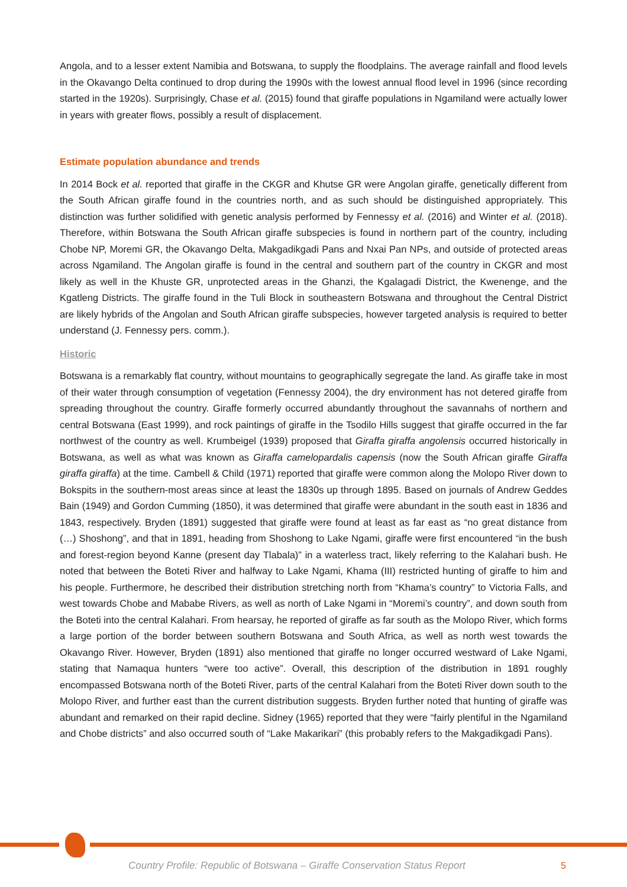Angola, and to a lesser extent Namibia and Botswana, to supply the floodplains. The average rainfall and flood levels in the Okavango Delta continued to drop during the 1990s with the lowest annual flood level in 1996 (since recording started in the 1920s). Surprisingly, Chase et al. (2015) found that giraffe populations in Ngamiland were actually lower in years with greater flows, possibly a result of displacement.
Estimate population abundance and trends
In 2014 Bock et al. reported that giraffe in the CKGR and Khutse GR were Angolan giraffe, genetically different from the South African giraffe found in the countries north, and as such should be distinguished appropriately. This distinction was further solidified with genetic analysis performed by Fennessy et al. (2016) and Winter et al. (2018). Therefore, within Botswana the South African giraffe subspecies is found in northern part of the country, including Chobe NP, Moremi GR, the Okavango Delta, Makgadikgadi Pans and Nxai Pan NPs, and outside of protected areas across Ngamiland. The Angolan giraffe is found in the central and southern part of the country in CKGR and most likely as well in the Khuste GR, unprotected areas in the Ghanzi, the Kgalagadi District, the Kwenenge, and the Kgatleng Districts. The giraffe found in the Tuli Block in southeastern Botswana and throughout the Central District are likely hybrids of the Angolan and South African giraffe subspecies, however targeted analysis is required to better understand (J. Fennessy pers. comm.).
Historic
Botswana is a remarkably flat country, without mountains to geographically segregate the land. As giraffe take in most of their water through consumption of vegetation (Fennessy 2004), the dry environment has not detered giraffe from spreading throughout the country. Giraffe formerly occurred abundantly throughout the savannahs of northern and central Botswana (East 1999), and rock paintings of giraffe in the Tsodilo Hills suggest that giraffe occurred in the far northwest of the country as well. Krumbeigel (1939) proposed that Giraffa giraffa angolensis occurred historically in Botswana, as well as what was known as Giraffa camelopardalis capensis (now the South African giraffe Giraffa giraffa giraffa) at the time. Cambell & Child (1971) reported that giraffe were common along the Molopo River down to Bokspits in the southern-most areas since at least the 1830s up through 1895. Based on journals of Andrew Geddes Bain (1949) and Gordon Cumming (1850), it was determined that giraffe were abundant in the south east in 1836 and 1843, respectively. Bryden (1891) suggested that giraffe were found at least as far east as “no great distance from (…) Shoshong”, and that in 1891, heading from Shoshong to Lake Ngami, giraffe were first encountered “in the bush and forest-region beyond Kanne (present day Tlabala)” in a waterless tract, likely referring to the Kalahari bush. He noted that between the Boteti River and halfway to Lake Ngami, Khama (III) restricted hunting of giraffe to him and his people. Furthermore, he described their distribution stretching north from “Khama’s country” to Victoria Falls, and west towards Chobe and Mababe Rivers, as well as north of Lake Ngami in “Moremi’s country”, and down south from the Boteti into the central Kalahari. From hearsay, he reported of giraffe as far south as the Molopo River, which forms a large portion of the border between southern Botswana and South Africa, as well as north west towards the Okavango River. However, Bryden (1891) also mentioned that giraffe no longer occurred westward of Lake Ngami, stating that Namaqua hunters “were too active”. Overall, this description of the distribution in 1891 roughly encompassed Botswana north of the Boteti River, parts of the central Kalahari from the Boteti River down south to the Molopo River, and further east than the current distribution suggests. Bryden further noted that hunting of giraffe was abundant and remarked on their rapid decline. Sidney (1965) reported that they were “fairly plentiful in the Ngamiland and Chobe districts” and also occurred south of “Lake Makarikari” (this probably refers to the Makgadikgadi Pans).
Country Profile: Republic of Botswana – Giraffe Conservation Status Report
5